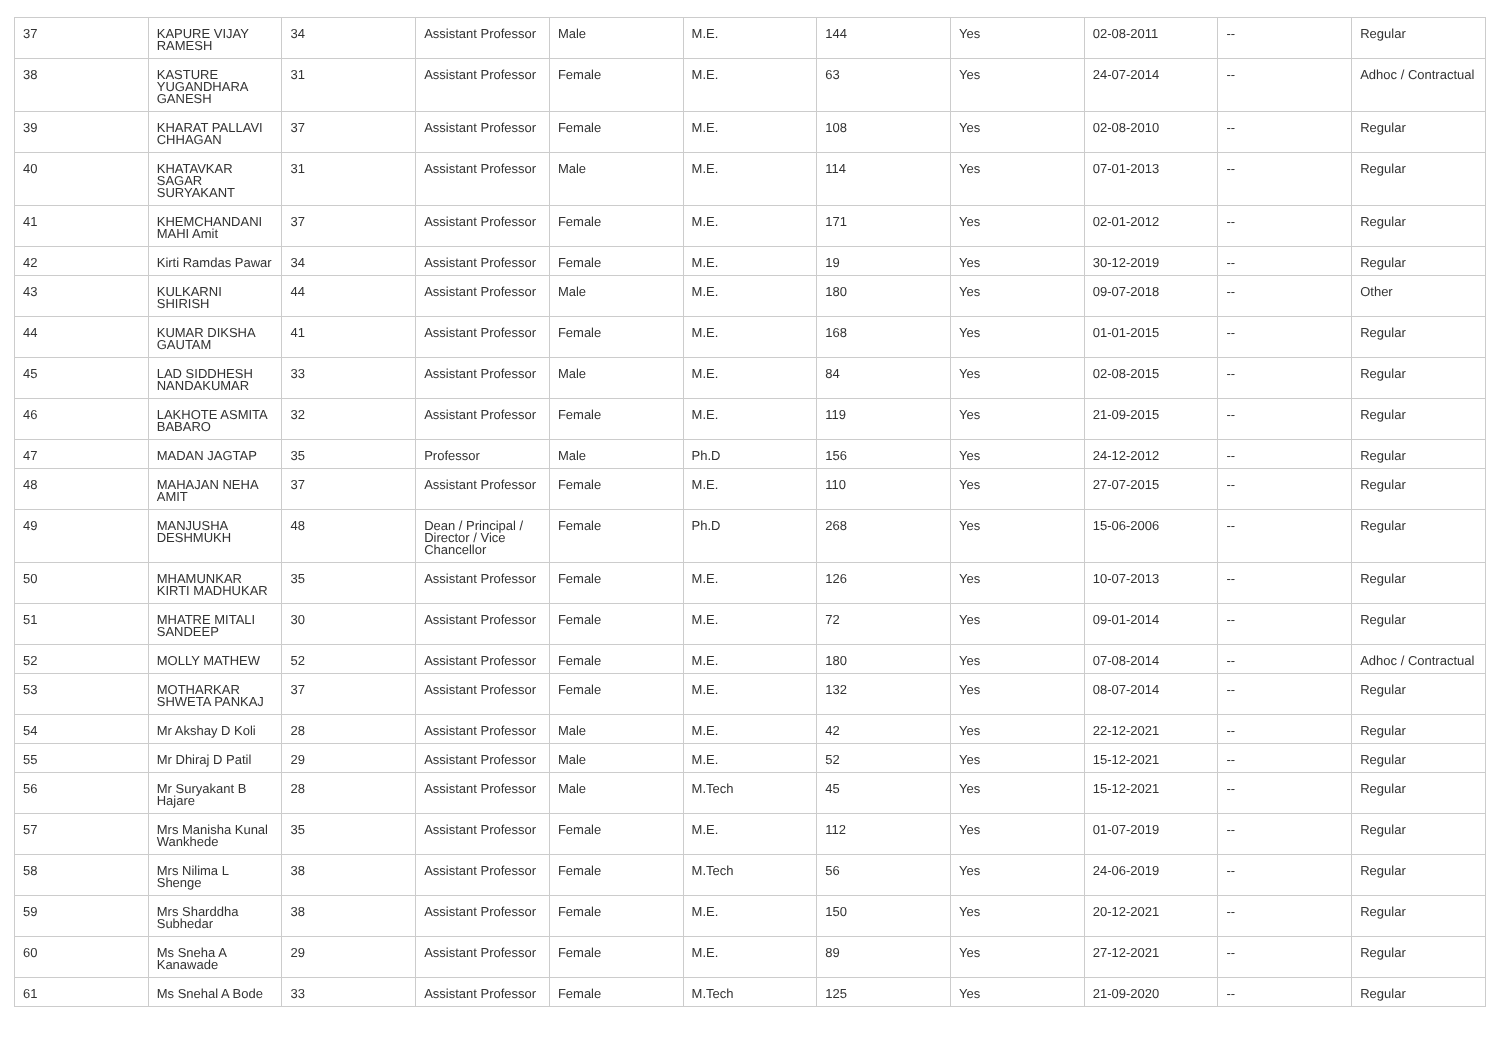| 37 | KAPURE VIJAY RAMESH | 34 | Assistant Professor | Male | M.E. | 144 | Yes | 02-08-2011 | -- | Regular |
| 38 | KASTURE YUGANDHARA GANESH | 31 | Assistant Professor | Female | M.E. | 63 | Yes | 24-07-2014 | -- | Adhoc / Contractual |
| 39 | KHARAT PALLAVI CHHAGAN | 37 | Assistant Professor | Female | M.E. | 108 | Yes | 02-08-2010 | -- | Regular |
| 40 | KHATAVKAR SAGAR SURYAKANT | 31 | Assistant Professor | Male | M.E. | 114 | Yes | 07-01-2013 | -- | Regular |
| 41 | KHEMCHANDANI MAHI Amit | 37 | Assistant Professor | Female | M.E. | 171 | Yes | 02-01-2012 | -- | Regular |
| 42 | Kirti Ramdas Pawar | 34 | Assistant Professor | Female | M.E. | 19 | Yes | 30-12-2019 | -- | Regular |
| 43 | KULKARNI SHIRISH | 44 | Assistant Professor | Male | M.E. | 180 | Yes | 09-07-2018 | -- | Other |
| 44 | KUMAR DIKSHA GAUTAM | 41 | Assistant Professor | Female | M.E. | 168 | Yes | 01-01-2015 | -- | Regular |
| 45 | LAD SIDDHESH NANDAKUMAR | 33 | Assistant Professor | Male | M.E. | 84 | Yes | 02-08-2015 | -- | Regular |
| 46 | LAKHOTE ASMITA BABARO | 32 | Assistant Professor | Female | M.E. | 119 | Yes | 21-09-2015 | -- | Regular |
| 47 | MADAN JAGTAP | 35 | Professor | Male | Ph.D | 156 | Yes | 24-12-2012 | -- | Regular |
| 48 | MAHAJAN NEHA AMIT | 37 | Assistant Professor | Female | M.E. | 110 | Yes | 27-07-2015 | -- | Regular |
| 49 | MANJUSHA DESHMUKH | 48 | Dean / Principal / Director / Vice Chancellor | Female | Ph.D | 268 | Yes | 15-06-2006 | -- | Regular |
| 50 | MHAMUNKAR KIRTI MADHUKAR | 35 | Assistant Professor | Female | M.E. | 126 | Yes | 10-07-2013 | -- | Regular |
| 51 | MHATRE MITALI SANDEEP | 30 | Assistant Professor | Female | M.E. | 72 | Yes | 09-01-2014 | -- | Regular |
| 52 | MOLLY MATHEW | 52 | Assistant Professor | Female | M.E. | 180 | Yes | 07-08-2014 | -- | Adhoc / Contractual |
| 53 | MOTHARKAR SHWETA PANKAJ | 37 | Assistant Professor | Female | M.E. | 132 | Yes | 08-07-2014 | -- | Regular |
| 54 | Mr Akshay D Koli | 28 | Assistant Professor | Male | M.E. | 42 | Yes | 22-12-2021 | -- | Regular |
| 55 | Mr Dhiraj D Patil | 29 | Assistant Professor | Male | M.E. | 52 | Yes | 15-12-2021 | -- | Regular |
| 56 | Mr Suryakant B Hajare | 28 | Assistant Professor | Male | M.Tech | 45 | Yes | 15-12-2021 | -- | Regular |
| 57 | Mrs Manisha Kunal Wankhede | 35 | Assistant Professor | Female | M.E. | 112 | Yes | 01-07-2019 | -- | Regular |
| 58 | Mrs Nilima L Shenge | 38 | Assistant Professor | Female | M.Tech | 56 | Yes | 24-06-2019 | -- | Regular |
| 59 | Mrs Sharddha Subhedar | 38 | Assistant Professor | Female | M.E. | 150 | Yes | 20-12-2021 | -- | Regular |
| 60 | Ms Sneha A Kanawade | 29 | Assistant Professor | Female | M.E. | 89 | Yes | 27-12-2021 | -- | Regular |
| 61 | Ms Snehal A Bode | 33 | Assistant Professor | Female | M.Tech | 125 | Yes | 21-09-2020 | -- | Regular |